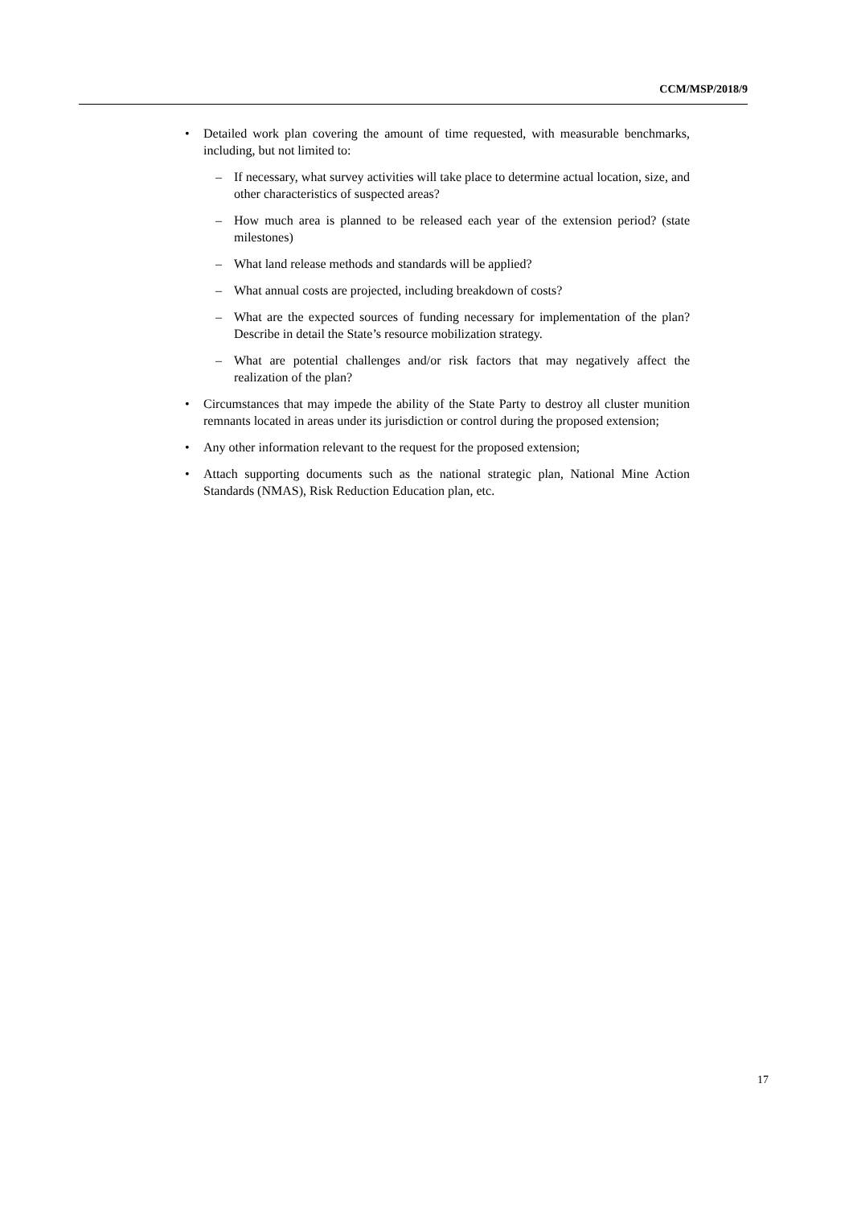CCM/MSP/2018/9
• Detailed work plan covering the amount of time requested, with measurable benchmarks, including, but not limited to:
– If necessary, what survey activities will take place to determine actual location, size, and other characteristics of suspected areas?
– How much area is planned to be released each year of the extension period? (state milestones)
– What land release methods and standards will be applied?
– What annual costs are projected, including breakdown of costs?
– What are the expected sources of funding necessary for implementation of the plan? Describe in detail the State’s resource mobilization strategy.
– What are potential challenges and/or risk factors that may negatively affect the realization of the plan?
• Circumstances that may impede the ability of the State Party to destroy all cluster munition remnants located in areas under its jurisdiction or control during the proposed extension;
• Any other information relevant to the request for the proposed extension;
• Attach supporting documents such as the national strategic plan, National Mine Action Standards (NMAS), Risk Reduction Education plan, etc.
17